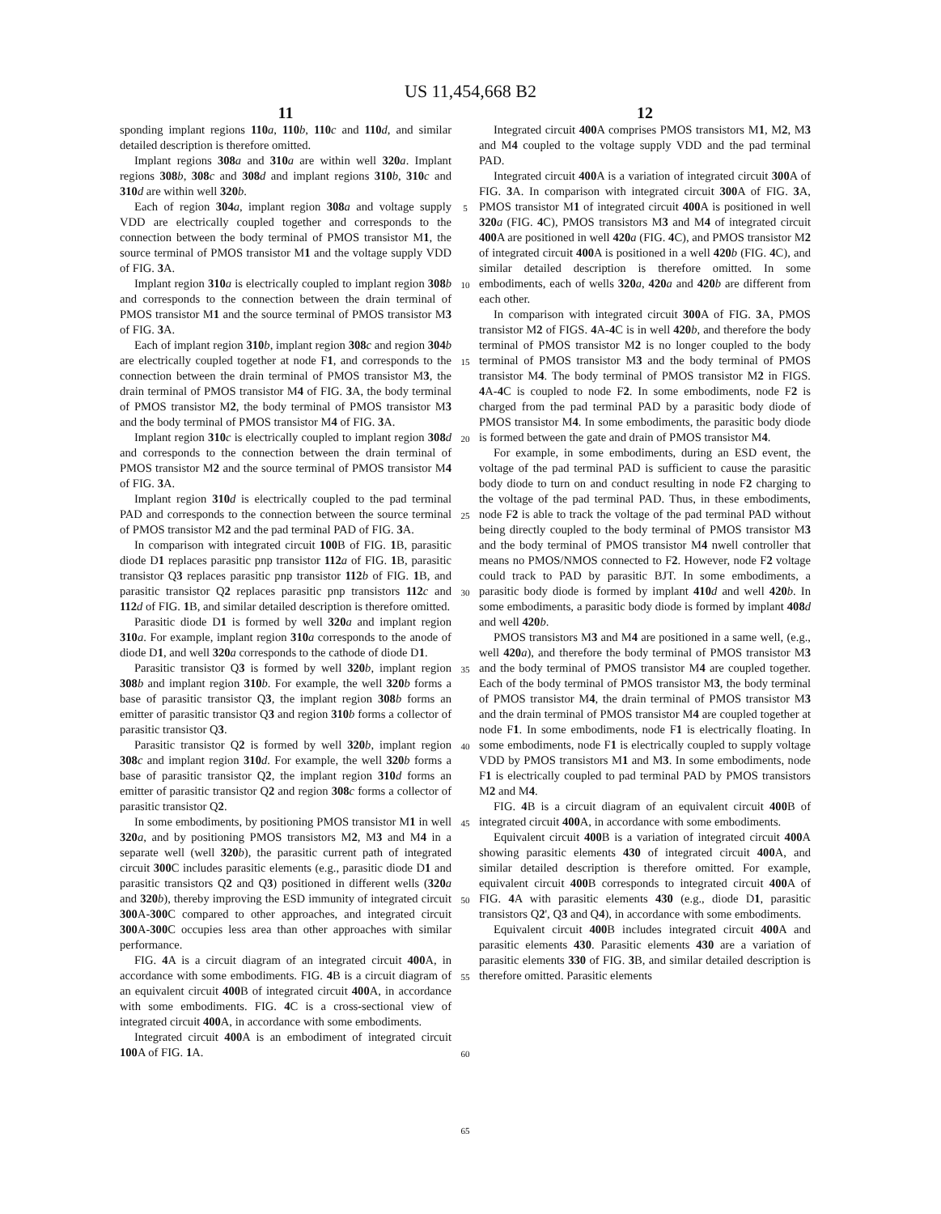US 11,454,668 B2
11
sponding implant regions 110 a, 110 b, 110 c and 110 d, and similar detailed description is therefore omitted.
Implant regions 308 a and 310 a are within well 320 a. Implant regions 308 b, 308 c and 308 d and implant regions 310 b, 310 c and 310 d are within well 320 b.
Each of region 304 a, implant region 308 a and voltage supply VDD are electrically coupled together and corresponds to the connection between the body terminal of PMOS transistor M1, the source terminal of PMOS transistor M1 and the voltage supply VDD of FIG. 3 A.
Implant region 310 a is electrically coupled to implant region 308 b and corresponds to the connection between the drain terminal of PMOS transistor M1 and the source terminal of PMOS transistor M3 of FIG. 3 A.
Each of implant region 310 b, implant region 308 c and region 304 b are electrically coupled together at node F1, and corresponds to the connection between the drain terminal of PMOS transistor M3, the drain terminal of PMOS transistor M4 of FIG. 3 A, the body terminal of PMOS transistor M2, the body terminal of PMOS transistor M3 and the body terminal of PMOS transistor M4 of FIG. 3 A.
Implant region 310 c is electrically coupled to implant region 308 d and corresponds to the connection between the drain terminal of PMOS transistor M2 and the source terminal of PMOS transistor M4 of FIG. 3 A.
Implant region 310 d is electrically coupled to the pad terminal PAD and corresponds to the connection between the source terminal of PMOS transistor M2 and the pad terminal PAD of FIG. 3 A.
In comparison with integrated circuit 100 B of FIG. 1 B, parasitic diode D1 replaces parasitic pnp transistor 112 a of FIG. 1 B, parasitic transistor Q3 replaces parasitic pnp transistor 112 b of FIG. 1 B, and parasitic transistor Q2 replaces parasitic pnp transistors 112 c and 112 d of FIG. 1 B, and similar detailed description is therefore omitted.
Parasitic diode D1 is formed by well 320 a and implant region 310 a. For example, implant region 310 a corresponds to the anode of diode D1, and well 320 a corresponds to the cathode of diode D1.
Parasitic transistor Q3 is formed by well 320 b, implant region 308 b and implant region 310 b. For example, the well 320 b forms a base of parasitic transistor Q3, the implant region 308 b forms an emitter of parasitic transistor Q3 and region 310 b forms a collector of parasitic transistor Q3.
Parasitic transistor Q2 is formed by well 320 b, implant region 308 c and implant region 310 d. For example, the well 320 b forms a base of parasitic transistor Q2, the implant region 310 d forms an emitter of parasitic transistor Q2 and region 308 c forms a collector of parasitic transistor Q2.
In some embodiments, by positioning PMOS transistor M1 in well 320 a, and by positioning PMOS transistors M2, M3 and M4 in a separate well (well 320 b), the parasitic current path of integrated circuit 300 C includes parasitic elements (e.g., parasitic diode D1 and parasitic transistors Q2 and Q3) positioned in different wells (320 a and 320 b), thereby improving the ESD immunity of integrated circuit 300 A-300 C compared to other approaches, and integrated circuit 300 A-300 C occupies less area than other approaches with similar performance.
FIG. 4 A is a circuit diagram of an integrated circuit 400 A, in accordance with some embodiments. FIG. 4 B is a circuit diagram of an equivalent circuit 400 B of integrated circuit 400 A, in accordance with some embodiments. FIG. 4 C is a cross-sectional view of integrated circuit 400 A, in accordance with some embodiments.
Integrated circuit 400 A is an embodiment of integrated circuit 100 A of FIG. 1 A.
5
10
15
20
25
30
35
40
45
50
55
60
65
12
Integrated circuit 400 A comprises PMOS transistors M1, M2, M3 and M4 coupled to the voltage supply VDD and the pad terminal PAD.
Integrated circuit 400 A is a variation of integrated circuit 300 A of FIG. 3 A. In comparison with integrated circuit 300 A of FIG. 3 A, PMOS transistor M1 of integrated circuit 400 A is positioned in well 320 a (FIG. 4 C), PMOS transistors M3 and M4 of integrated circuit 400 A are positioned in well 420 a (FIG. 4 C), and PMOS transistor M2 of integrated circuit 400 A is positioned in a well 420 b (FIG. 4 C), and similar detailed description is therefore omitted. In some embodiments, each of wells 320 a, 420 a and 420 b are different from each other.
In comparison with integrated circuit 300 A of FIG. 3 A, PMOS transistor M2 of FIGS. 4 A-4 C is in well 420 b, and therefore the body terminal of PMOS transistor M2 is no longer coupled to the body terminal of PMOS transistor M3 and the body terminal of PMOS transistor M4. The body terminal of PMOS transistor M2 in FIGS. 4 A-4 C is coupled to node F2. In some embodiments, node F2 is charged from the pad terminal PAD by a parasitic body diode of PMOS transistor M4. In some embodiments, the parasitic body diode is formed between the gate and drain of PMOS transistor M4.
For example, in some embodiments, during an ESD event, the voltage of the pad terminal PAD is sufficient to cause the parasitic body diode to turn on and conduct resulting in node F2 charging to the voltage of the pad terminal PAD. Thus, in these embodiments, node F2 is able to track the voltage of the pad terminal PAD without being directly coupled to the body terminal of PMOS transistor M3 and the body terminal of PMOS transistor M4 nwell controller that means no PMOS/NMOS connected to F2. However, node F2 voltage could track to PAD by parasitic BJT. In some embodiments, a parasitic body diode is formed by implant 410 d and well 420 b. In some embodiments, a parasitic body diode is formed by implant 408 d and well 420 b.
PMOS transistors M3 and M4 are positioned in a same well, (e.g., well 420 a), and therefore the body terminal of PMOS transistor M3 and the body terminal of PMOS transistor M4 are coupled together. Each of the body terminal of PMOS transistor M3, the body terminal of PMOS transistor M4, the drain terminal of PMOS transistor M3 and the drain terminal of PMOS transistor M4 are coupled together at node F1. In some embodiments, node F1 is electrically floating. In some embodiments, node F1 is electrically coupled to supply voltage VDD by PMOS transistors M1 and M3. In some embodiments, node F1 is electrically coupled to pad terminal PAD by PMOS transistors M2 and M4.
FIG. 4 B is a circuit diagram of an equivalent circuit 400 B of integrated circuit 400 A, in accordance with some embodiments.
Equivalent circuit 400 B is a variation of integrated circuit 400 A showing parasitic elements 430 of integrated circuit 400 A, and similar detailed description is therefore omitted. For example, equivalent circuit 400 B corresponds to integrated circuit 400 A of FIG. 4 A with parasitic elements 430 (e.g., diode D1, parasitic transistors Q2', Q3 and Q4), in accordance with some embodiments.
Equivalent circuit 400 B includes integrated circuit 400 A and parasitic elements 430. Parasitic elements 430 are a variation of parasitic elements 330 of FIG. 3 B, and similar detailed description is therefore omitted. Parasitic elements